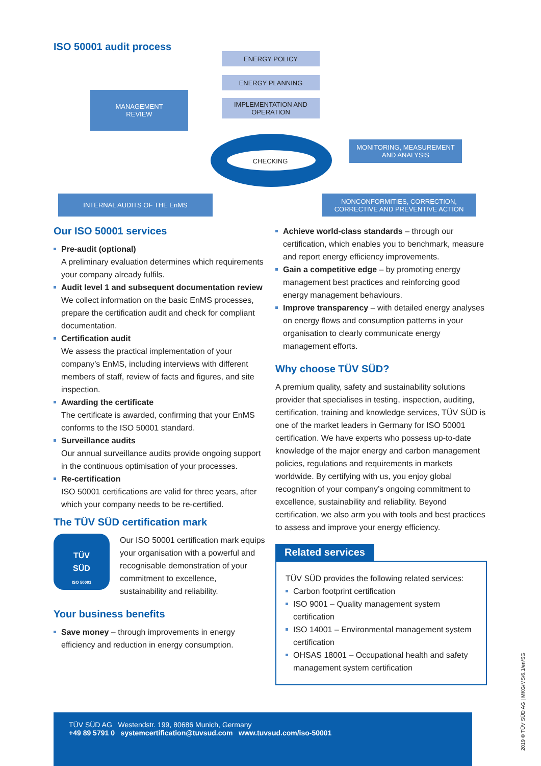ISO 50001 audit process
ENERGY POLICY
ENERGY PLANNING
IMPLEMENTATION AND OPERATION
MANAGEMENT
REVIEW
CHECKING
MONITORING, MEASUREMENT AND ANALYSIS
INTERNAL AUDITS OF THE EnMS
NONCONFORMITIES, CORRECTION, CORRECTIVE AND PREVENTIVE ACTION
Our ISO 50001 services
Pre-audit (optional)
A preliminary evaluation determines which requirements your company already fulfils.
Audit level 1 and subsequent documentation review
We collect information on the basic EnMS processes, prepare the certification audit and check for compliant documentation.
Certification audit
We assess the practical implementation of your company’s EnMS, including interviews with different members of staff, review of facts and figures, and site inspection.
Awarding the certificate
The certificate is awarded, confirming that your EnMS conforms to the ISO 50001 standard.
Surveillance audits
Our annual surveillance audits provide ongoing support in the continuous optimisation of your processes.
Re-certification
ISO 50001 certifications are valid for three years, after which your company needs to be re-certified.
The TÜV SÜD certification mark
TÜV
SÜD
ISO 50001
Our ISO 50001 certification mark equips your organisation with a powerful and recognisable demonstration of your commitment to excellence, sustainability and reliability.
Your business benefits
Save money – through improvements in energy efficiency and reduction in energy consumption.
Achieve world-class standards – through our certification, which enables you to benchmark, measure and report energy efficiency improvements.
Gain a competitive edge – by promoting energy management best practices and reinforcing good energy management behaviours.
Improve transparency – with detailed energy analyses on energy flows and consumption patterns in your organisation to clearly communicate energy management efforts.
Why choose TÜV SÜD?
A premium quality, safety and sustainability solutions provider that specialises in testing, inspection, auditing, certification, training and knowledge services, TÜV SÜD is one of the market leaders in Germany for ISO 50001 certification. We have experts who possess up-to-date knowledge of the major energy and carbon management policies, regulations and requirements in markets worldwide. By certifying with us, you enjoy global recognition of your company’s ongoing commitment to excellence, sustainability and reliability. Beyond certification, we also arm you with tools and best practices to assess and improve your energy efficiency.
Related services
TÜV SÜD provides the following related services:
Carbon footprint certification
ISO 9001 – Quality management system certification
ISO 14001 – Environmental management system certification
OHSAS 18001 – Occupational health and safety management system certification
TÜV SÜD AG Westendstr. 199, 80686 Munich, Germany
+49 89 5791 0 systemcertification@tuvsud.com www.tuvsud.com/iso-50001
2019 © TÜV SÜD AG | MKG/MS/6.1/en/SG